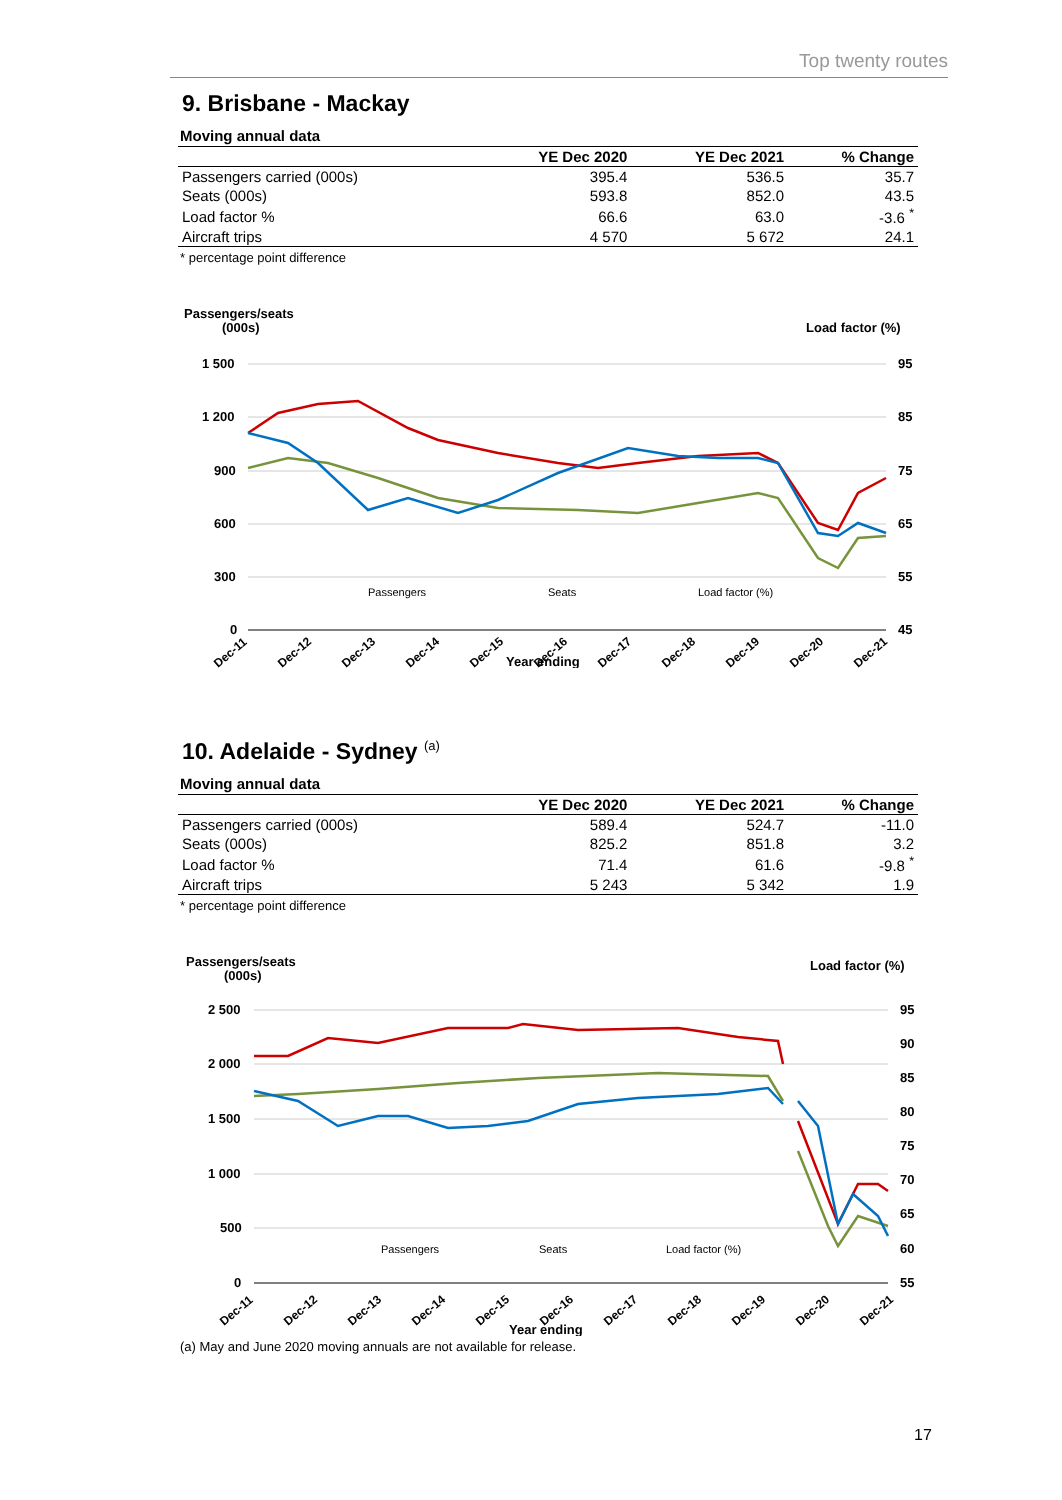Top twenty routes
9. Brisbane - Mackay
Moving annual data
| | YE Dec 2020 | YE Dec 2021 | % Change |
| --- | --- | --- | --- |
| Passengers carried (000s) | 395.4 | 536.5 | 35.7 |
| Seats (000s) | 593.8 | 852.0 | 43.5 |
| Load factor % | 66.6 | 63.0 | -3.6 <sup>*</sup> |
| Aircraft trips | 4 570 | 5 672 | 24.1 |
* percentage point difference
Passengers/seats
(000s)
Load factor (%)
1 500
1 200
900
600
300
0
95
85
75
65
55
45
Passengers
Seats
Load factor (%)
Dec-11
Dec-12
Dec-13
Dec-14
Dec-15
Dec-16
Dec-17
Dec-18
Dec-19
Dec-20
Dec-21
Year ending
10. Adelaide - Sydney <sup>(a)</sup>
Moving annual data
| | YE Dec 2020 | YE Dec 2021 | % Change |
| --- | --- | --- | --- |
| Passengers carried (000s) | 589.4 | 524.7 | -11.0 |
| Seats (000s) | 825.2 | 851.8 | 3.2 |
| Load factor % | 71.4 | 61.6 | -9.8 <sup>*</sup> |
| Aircraft trips | 5 243 | 5 342 | 1.9 |
* percentage point difference
Passengers/seats
(000s)
Load factor (%)
2 500
2 000
1 500
1 000
500
0
95
90
85
80
75
70
65
60
55
Passengers
Seats
Load factor (%)
Dec-11
Dec-12
Dec-13
Dec-14
Dec-15
Dec-16
Dec-17
Dec-18
Dec-19
Dec-20
Dec-21
Year ending
(a) May and June 2020 moving annuals are not available for release.
17